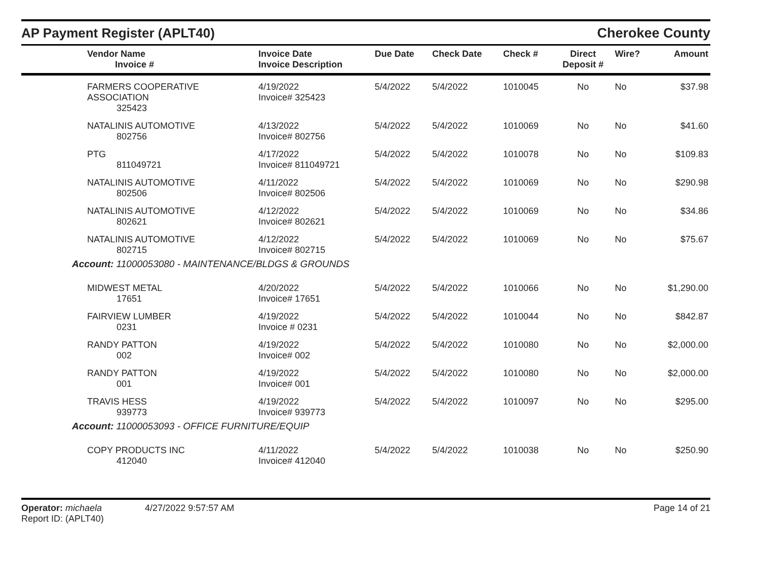AP Payment Register (APLT40)
Cherokee County
| Vendor Name Invoice # | Invoice Date Invoice Description | Due Date | Check Date | Check # | Direct Deposit # | Wire? | Amount |
| --- | --- | --- | --- | --- | --- | --- | --- |
| FARMERS COOPERATIVE ASSOCIATION 325423 | 4/19/2022 Invoice# 325423 | 5/4/2022 | 5/4/2022 | 1010045 | No | No | $37.98 |
| NATALINIS AUTOMOTIVE 802756 | 4/13/2022 Invoice# 802756 | 5/4/2022 | 5/4/2022 | 1010069 | No | No | $41.60 |
| PTG 811049721 | 4/17/2022 Invoice# 811049721 | 5/4/2022 | 5/4/2022 | 1010078 | No | No | $109.83 |
| NATALINIS AUTOMOTIVE 802506 | 4/11/2022 Invoice# 802506 | 5/4/2022 | 5/4/2022 | 1010069 | No | No | $290.98 |
| NATALINIS AUTOMOTIVE 802621 | 4/12/2022 Invoice# 802621 | 5/4/2022 | 5/4/2022 | 1010069 | No | No | $34.86 |
| NATALINIS AUTOMOTIVE 802715 | 4/12/2022 Invoice# 802715 | 5/4/2022 | 5/4/2022 | 1010069 | No | No | $75.67 |
| Account: 11000053080 - MAINTENANCE/BLDGS & GROUNDS | | | | | | | |
| MIDWEST METAL 17651 | 4/20/2022 Invoice# 17651 | 5/4/2022 | 5/4/2022 | 1010066 | No | No | $1,290.00 |
| FAIRVIEW LUMBER 0231 | 4/19/2022 Invoice # 0231 | 5/4/2022 | 5/4/2022 | 1010044 | No | No | $842.87 |
| RANDY PATTON 002 | 4/19/2022 Invoice# 002 | 5/4/2022 | 5/4/2022 | 1010080 | No | No | $2,000.00 |
| RANDY PATTON 001 | 4/19/2022 Invoice# 001 | 5/4/2022 | 5/4/2022 | 1010080 | No | No | $2,000.00 |
| TRAVIS HESS 939773 | 4/19/2022 Invoice# 939773 | 5/4/2022 | 5/4/2022 | 1010097 | No | No | $295.00 |
| Account: 11000053093 - OFFICE FURNITURE/EQUIP | | | | | | | |
| COPY PRODUCTS INC 412040 | 4/11/2022 Invoice# 412040 | 5/4/2022 | 5/4/2022 | 1010038 | No | No | $250.90 |
Operator: michaela 4/27/2022 9:57:57 AM
Report ID: (APLT40)
Page 14 of 21